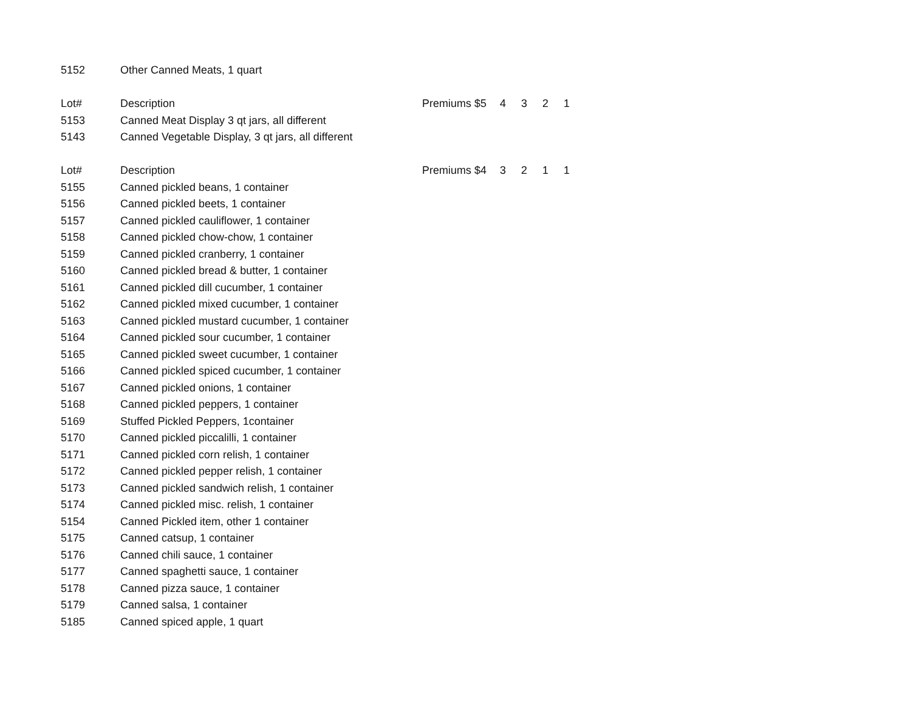| 5152 | Other Canned Meats, 1 quart | | | | | |
| Lot# | Description | Premiums $5 | 4 | 3 | 2 | 1 |
| 5153 | Canned Meat Display 3 qt jars, all different | | | | | |
| 5143 | Canned Vegetable Display, 3 qt jars, all different | | | | | |
| Lot# | Description | Premiums $4 | 3 | 2 | 1 | 1 |
| 5155 | Canned pickled beans, 1 container | | | | | |
| 5156 | Canned pickled beets, 1 container | | | | | |
| 5157 | Canned pickled cauliflower, 1 container | | | | | |
| 5158 | Canned pickled chow-chow, 1 container | | | | | |
| 5159 | Canned pickled cranberry, 1 container | | | | | |
| 5160 | Canned pickled bread & butter, 1 container | | | | | |
| 5161 | Canned pickled dill cucumber, 1 container | | | | | |
| 5162 | Canned pickled mixed cucumber, 1 container | | | | | |
| 5163 | Canned pickled mustard cucumber, 1 container | | | | | |
| 5164 | Canned pickled sour cucumber, 1 container | | | | | |
| 5165 | Canned pickled sweet cucumber, 1 container | | | | | |
| 5166 | Canned pickled spiced cucumber, 1 container | | | | | |
| 5167 | Canned pickled onions, 1 container | | | | | |
| 5168 | Canned pickled peppers, 1 container | | | | | |
| 5169 | Stuffed Pickled Peppers, 1container | | | | | |
| 5170 | Canned pickled piccalilli, 1 container | | | | | |
| 5171 | Canned pickled corn relish, 1 container | | | | | |
| 5172 | Canned pickled pepper relish, 1 container | | | | | |
| 5173 | Canned pickled sandwich relish, 1 container | | | | | |
| 5174 | Canned pickled misc. relish, 1 container | | | | | |
| 5154 | Canned Pickled item, other 1 container | | | | | |
| 5175 | Canned catsup, 1 container | | | | | |
| 5176 | Canned chili sauce, 1 container | | | | | |
| 5177 | Canned spaghetti sauce, 1 container | | | | | |
| 5178 | Canned pizza sauce, 1 container | | | | | |
| 5179 | Canned salsa, 1 container | | | | | |
| 5185 | Canned spiced apple, 1 quart | | | | | |